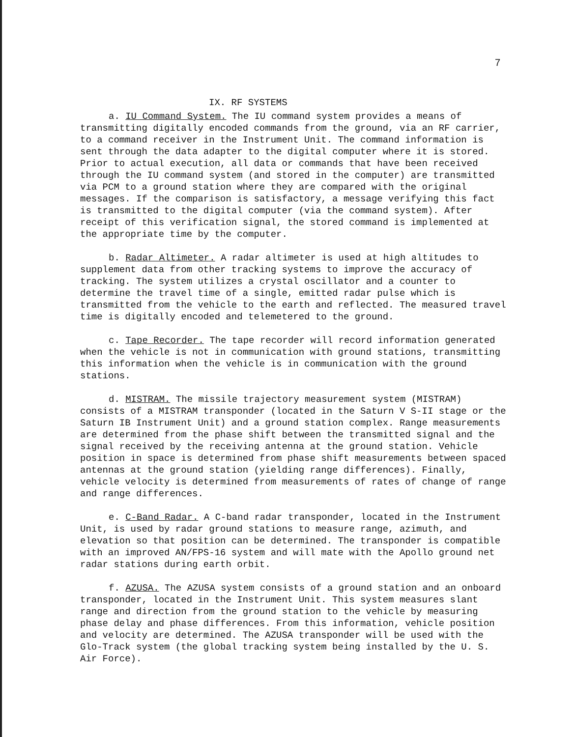7
IX. RF SYSTEMS
a. IU Command System. The IU command system provides a means of transmitting digitally encoded commands from the ground, via an RF carrier, to a command receiver in the Instrument Unit. The command information is sent through the data adapter to the digital computer where it is stored. Prior to actual execution, all data or commands that have been received through the IU command system (and stored in the computer) are transmitted via PCM to a ground station where they are compared with the original messages. If the comparison is satisfactory, a message verifying this fact is transmitted to the digital computer (via the command system). After receipt of this verification signal, the stored command is implemented at the appropriate time by the computer.
b. Radar Altimeter. A radar altimeter is used at high altitudes to supplement data from other tracking systems to improve the accuracy of tracking. The system utilizes a crystal oscillator and a counter to determine the travel time of a single, emitted radar pulse which is transmitted from the vehicle to the earth and reflected. The measured travel time is digitally encoded and telemetered to the ground.
c. Tape Recorder. The tape recorder will record information generated when the vehicle is not in communication with ground stations, transmitting this information when the vehicle is in communication with the ground stations.
d. MISTRAM. The missile trajectory measurement system (MISTRAM) consists of a MISTRAM transponder (located in the Saturn V S-II stage or the Saturn IB Instrument Unit) and a ground station complex. Range measurements are determined from the phase shift between the transmitted signal and the signal received by the receiving antenna at the ground station. Vehicle position in space is determined from phase shift measurements between spaced antennas at the ground station (yielding range differences). Finally, vehicle velocity is determined from measurements of rates of change of range and range differences.
e. C-Band Radar. A C-band radar transponder, located in the Instrument Unit, is used by radar ground stations to measure range, azimuth, and elevation so that position can be determined. The transponder is compatible with an improved AN/FPS-16 system and will mate with the Apollo ground net radar stations during earth orbit.
f. AZUSA. The AZUSA system consists of a ground station and an onboard transponder, located in the Instrument Unit. This system measures slant range and direction from the ground station to the vehicle by measuring phase delay and phase differences. From this information, vehicle position and velocity are determined. The AZUSA transponder will be used with the Glo-Track system (the global tracking system being installed by the U. S. Air Force).